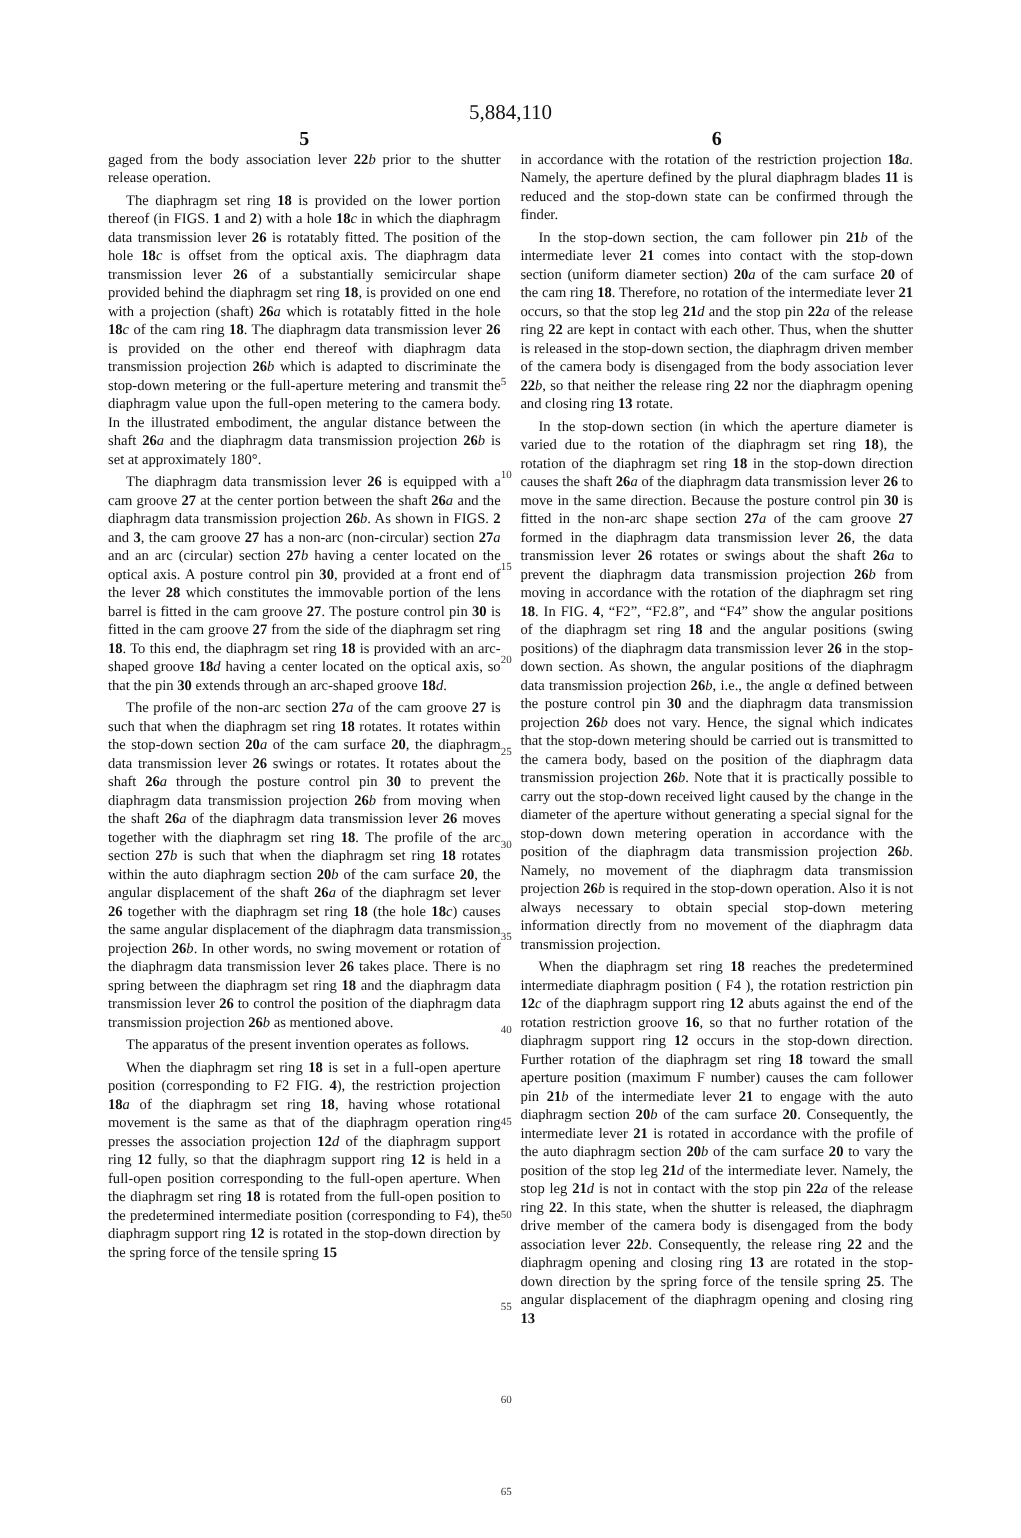5,884,110
5
gaged from the body association lever 22 b prior to the shutter release operation.
The diaphragm set ring 18 is provided on the lower portion thereof (in FIGS. 1 and 2) with a hole 18 c in which the diaphragm data transmission lever 26 is rotatably fitted. The position of the hole 18 c is offset from the optical axis. The diaphragm data transmission lever 26 of a substantially semicircular shape provided behind the diaphragm set ring 18, is provided on one end with a projection (shaft) 26 a which is rotatably fitted in the hole 18 c of the cam ring 18. The diaphragm data transmission lever 26 is provided on the other end thereof with diaphragm data transmission projection 26 b which is adapted to discriminate the stop-down metering or the full-aperture metering and transmit the diaphragm value upon the full-open metering to the camera body. In the illustrated embodiment, the angular distance between the shaft 26 a and the diaphragm data transmission projection 26 b is set at approximately 180°.
The diaphragm data transmission lever 26 is equipped with a cam groove 27 at the center portion between the shaft 26 a and the diaphragm data transmission projection 26 b. As shown in FIGS. 2 and 3, the cam groove 27 has a non-arc (non-circular) section 27 a and an arc (circular) section 27 b having a center located on the optical axis. A posture control pin 30, provided at a front end of the lever 28 which constitutes the immovable portion of the lens barrel is fitted in the cam groove 27. The posture control pin 30 is fitted in the cam groove 27 from the side of the diaphragm set ring 18. To this end, the diaphragm set ring 18 is provided with an arc-shaped groove 18 d having a center located on the optical axis, so that the pin 30 extends through an arc-shaped groove 18 d.
The profile of the non-arc section 27 a of the cam groove 27 is such that when the diaphragm set ring 18 rotates. It rotates within the stop-down section 20 a of the cam surface 20, the diaphragm data transmission lever 26 swings or rotates. It rotates about the shaft 26 a through the posture control pin 30 to prevent the diaphragm data transmission projection 26 b from moving when the shaft 26 a of the diaphragm data transmission lever 26 moves together with the diaphragm set ring 18. The profile of the arc section 27 b is such that when the diaphragm set ring 18 rotates within the auto diaphragm section 20 b of the cam surface 20, the angular displacement of the shaft 26 a of the diaphragm set lever 26 together with the diaphragm set ring 18 (the hole 18 c) causes the same angular displacement of the diaphragm data transmission projection 26 b. In other words, no swing movement or rotation of the diaphragm data transmission lever 26 takes place. There is no spring between the diaphragm set ring 18 and the diaphragm data transmission lever 26 to control the position of the diaphragm data transmission projection 26 b as mentioned above.
The apparatus of the present invention operates as follows.
When the diaphragm set ring 18 is set in a full-open aperture position (corresponding to F2 FIG. 4), the restriction projection 18 a of the diaphragm set ring 18, having whose rotational movement is the same as that of the diaphragm operation ring presses the association projection 12 d of the diaphragm support ring 12 fully, so that the diaphragm support ring 12 is held in a full-open position corresponding to the full-open aperture. When the diaphragm set ring 18 is rotated from the full-open position to the predetermined intermediate position (corresponding to F4), the diaphragm support ring 12 is rotated in the stop-down direction by the spring force of the tensile spring 15
5
10
15
20
25
30
35
40
45
50
55
60
65
6
in accordance with the rotation of the restriction projection 18 a. Namely, the aperture defined by the plural diaphragm blades 11 is reduced and the stop-down state can be confirmed through the finder.
In the stop-down section, the cam follower pin 21 b of the intermediate lever 21 comes into contact with the stop-down section (uniform diameter section) 20 a of the cam surface 20 of the cam ring 18. Therefore, no rotation of the intermediate lever 21 occurs, so that the stop leg 21 d and the stop pin 22 a of the release ring 22 are kept in contact with each other. Thus, when the shutter is released in the stop-down section, the diaphragm driven member of the camera body is disengaged from the body association lever 22 b, so that neither the release ring 22 nor the diaphragm opening and closing ring 13 rotate.
In the stop-down section (in which the aperture diameter is varied due to the rotation of the diaphragm set ring 18), the rotation of the diaphragm set ring 18 in the stop-down direction causes the shaft 26 a of the diaphragm data transmission lever 26 to move in the same direction. Because the posture control pin 30 is fitted in the non-arc shape section 27 a of the cam groove 27 formed in the diaphragm data transmission lever 26, the data transmission lever 26 rotates or swings about the shaft 26 a to prevent the diaphragm data transmission projection 26 b from moving in accordance with the rotation of the diaphragm set ring 18. In FIG. 4, “F2”, “F2.8”, and “F4” show the angular positions of the diaphragm set ring 18 and the angular positions (swing positions) of the diaphragm data transmission lever 26 in the stop-down section. As shown, the angular positions of the diaphragm data transmission projection 26 b, i.e., the angle α defined between the posture control pin 30 and the diaphragm data transmission projection 26 b does not vary. Hence, the signal which indicates that the stop-down metering should be carried out is transmitted to the camera body, based on the position of the diaphragm data transmission projection 26 b. Note that it is practically possible to carry out the stop-down received light caused by the change in the diameter of the aperture without generating a special signal for the stop-down down metering operation in accordance with the position of the diaphragm data transmission projection 26 b. Namely, no movement of the diaphragm data transmission projection 26 b is required in the stop-down operation. Also it is not always necessary to obtain special stop-down metering information directly from no movement of the diaphragm data transmission projection.
When the diaphragm set ring 18 reaches the predetermined intermediate diaphragm position ( F4 ), the rotation restriction pin 12 c of the diaphragm support ring 12 abuts against the end of the rotation restriction groove 16, so that no further rotation of the diaphragm support ring 12 occurs in the stop-down direction. Further rotation of the diaphragm set ring 18 toward the small aperture position (maximum F number) causes the cam follower pin 21 b of the intermediate lever 21 to engage with the auto diaphragm section 20 b of the cam surface 20. Consequently, the intermediate lever 21 is rotated in accordance with the profile of the auto diaphragm section 20 b of the cam surface 20 to vary the position of the stop leg 21 d of the intermediate lever. Namely, the stop leg 21 d is not in contact with the stop pin 22 a of the release ring 22. In this state, when the shutter is released, the diaphragm drive member of the camera body is disengaged from the body association lever 22 b. Consequently, the release ring 22 and the diaphragm opening and closing ring 13 are rotated in the stop-down direction by the spring force of the tensile spring 25. The angular displacement of the diaphragm opening and closing ring 13